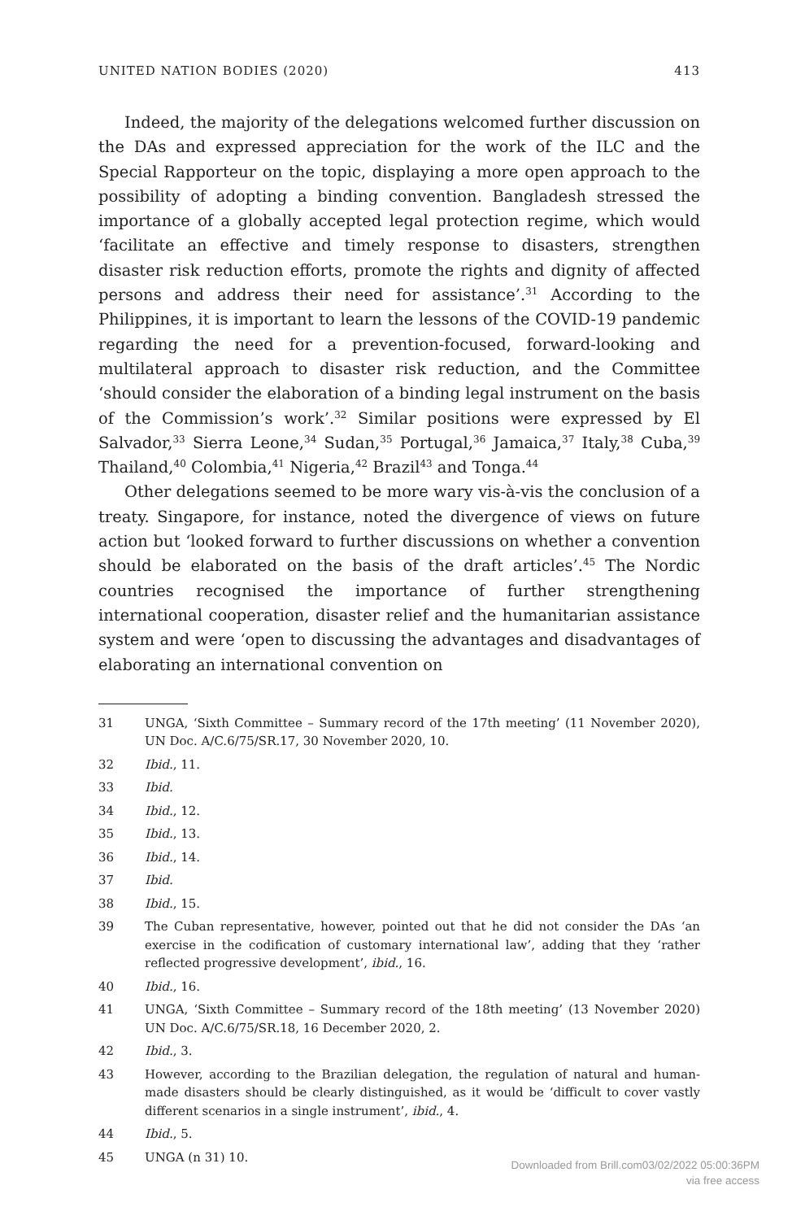UNITED NATION BODIES (2020) 413
Indeed, the majority of the delegations welcomed further discussion on the DAs and expressed appreciation for the work of the ILC and the Special Rapporteur on the topic, displaying a more open approach to the possibility of adopting a binding convention. Bangladesh stressed the importance of a globally accepted legal protection regime, which would ‘facilitate an effective and timely response to disasters, strengthen disaster risk reduction efforts, promote the rights and dignity of affected persons and address their need for assistance’.<sup>31</sup> According to the Philippines, it is important to learn the lessons of the COVID-19 pandemic regarding the need for a prevention-focused, forward-looking and multilateral approach to disaster risk reduction, and the Committee ‘should consider the elaboration of a binding legal instrument on the basis of the Commission’s work’.<sup>32</sup> Similar positions were expressed by El Salvador,<sup>33</sup> Sierra Leone,<sup>34</sup> Sudan,<sup>35</sup> Portugal,<sup>36</sup> Jamaica,<sup>37</sup> Italy,<sup>38</sup> Cuba,<sup>39</sup> Thailand,<sup>40</sup> Colombia,<sup>41</sup> Nigeria,<sup>42</sup> Brazil<sup>43</sup> and Tonga.<sup>44</sup>
Other delegations seemed to be more wary vis-à-vis the conclusion of a treaty. Singapore, for instance, noted the divergence of views on future action but ‘looked forward to further discussions on whether a convention should be elaborated on the basis of the draft articles’.<sup>45</sup> The Nordic countries recognised the importance of further strengthening international cooperation, disaster relief and the humanitarian assistance system and were ‘open to discussing the advantages and disadvantages of elaborating an international convention on
31 UNGA, ‘Sixth Committee – Summary record of the 17th meeting’ (11 November 2020), UN Doc. A/C.6/75/SR.17, 30 November 2020, 10.
32 Ibid., 11.
33 Ibid.
34 Ibid., 12.
35 Ibid., 13.
36 Ibid., 14.
37 Ibid.
38 Ibid., 15.
39 The Cuban representative, however, pointed out that he did not consider the DAs ‘an exercise in the codification of customary international law’, adding that they ‘rather reflected progressive development’, ibid., 16.
40 Ibid., 16.
41 UNGA, ‘Sixth Committee – Summary record of the 18th meeting’ (13 November 2020) UN Doc. A/C.6/75/SR.18, 16 December 2020, 2.
42 Ibid., 3.
43 However, according to the Brazilian delegation, the regulation of natural and human-made disasters should be clearly distinguished, as it would be ‘difficult to cover vastly different scenarios in a single instrument’, ibid., 4.
44 Ibid., 5.
45 UNGA (n 31) 10.
Downloaded from Brill.com03/02/2022 05:00:36PM
via free access